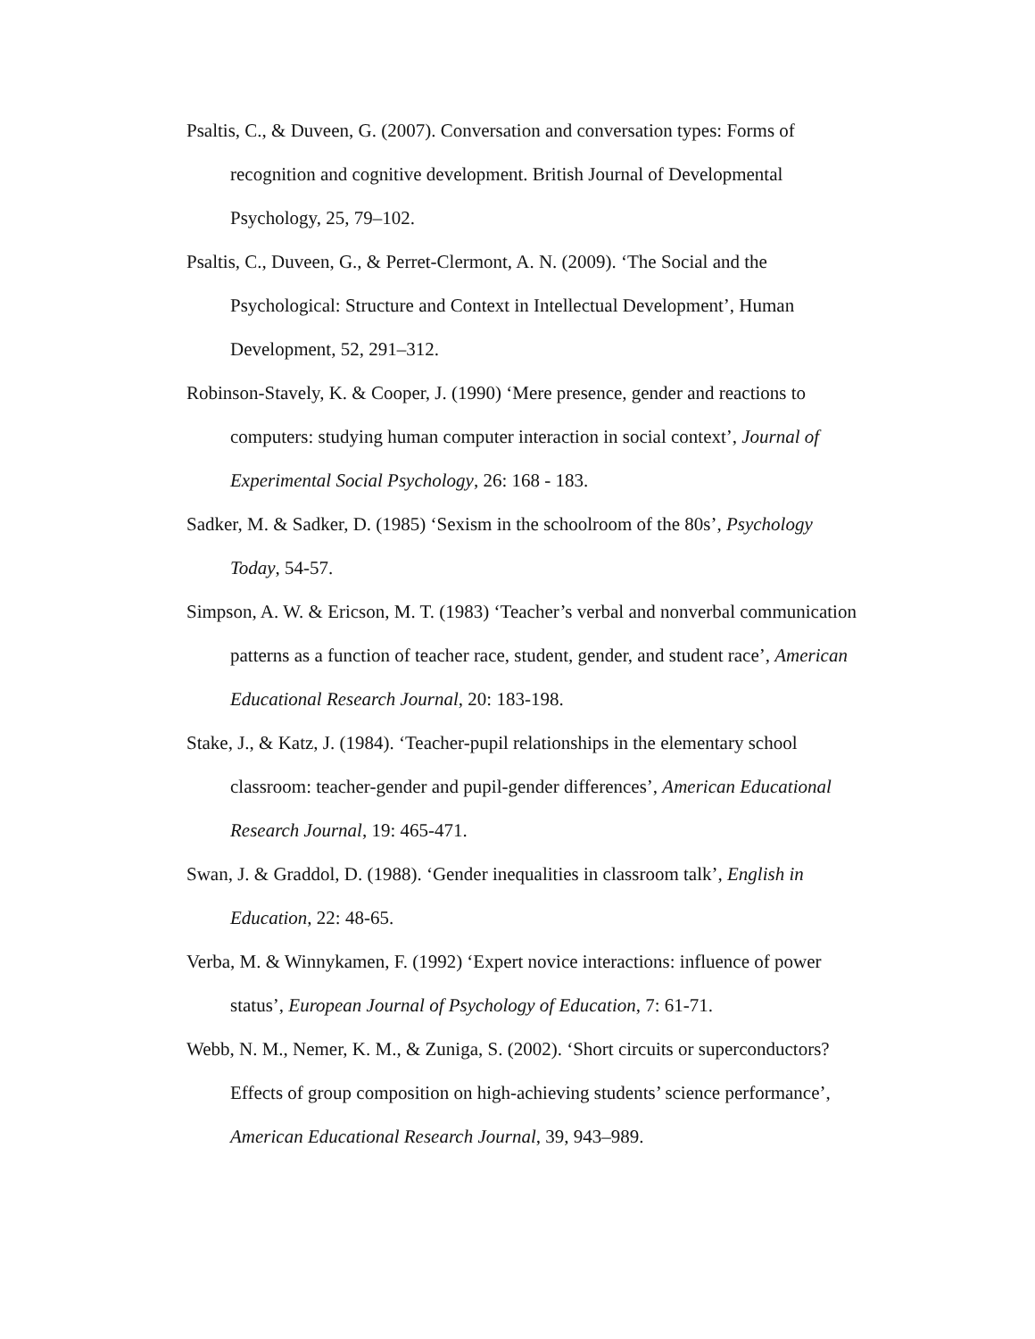Psaltis, C., & Duveen, G. (2007). Conversation and conversation types: Forms of recognition and cognitive development. British Journal of Developmental Psychology, 25, 79–102.
Psaltis, C., Duveen, G., & Perret-Clermont, A. N. (2009). ‘The Social and the Psychological: Structure and Context in Intellectual Development’, Human Development, 52, 291–312.
Robinson-Stavely, K. & Cooper, J. (1990) ‘Mere presence, gender and reactions to computers: studying human computer interaction in social context’, Journal of Experimental Social Psychology, 26: 168 - 183.
Sadker, M. & Sadker, D. (1985) ‘Sexism in the schoolroom of the 80s’, Psychology Today, 54-57.
Simpson, A. W. & Ericson, M. T. (1983) ‘Teacher’s verbal and nonverbal communication patterns as a function of teacher race, student, gender, and student race’, American Educational Research Journal, 20: 183-198.
Stake, J., & Katz, J. (1984). ‘Teacher-pupil relationships in the elementary school classroom: teacher-gender and pupil-gender differences’, American Educational Research Journal, 19: 465-471.
Swan, J. & Graddol, D. (1988). ‘Gender inequalities in classroom talk’, English in Education, 22: 48-65.
Verba, M. & Winnykamen, F. (1992) ‘Expert novice interactions: influence of power status’, European Journal of Psychology of Education, 7: 61-71.
Webb, N. M., Nemer, K. M., & Zuniga, S. (2002). ‘Short circuits or superconductors? Effects of group composition on high-achieving students’ science performance’, American Educational Research Journal, 39, 943–989.